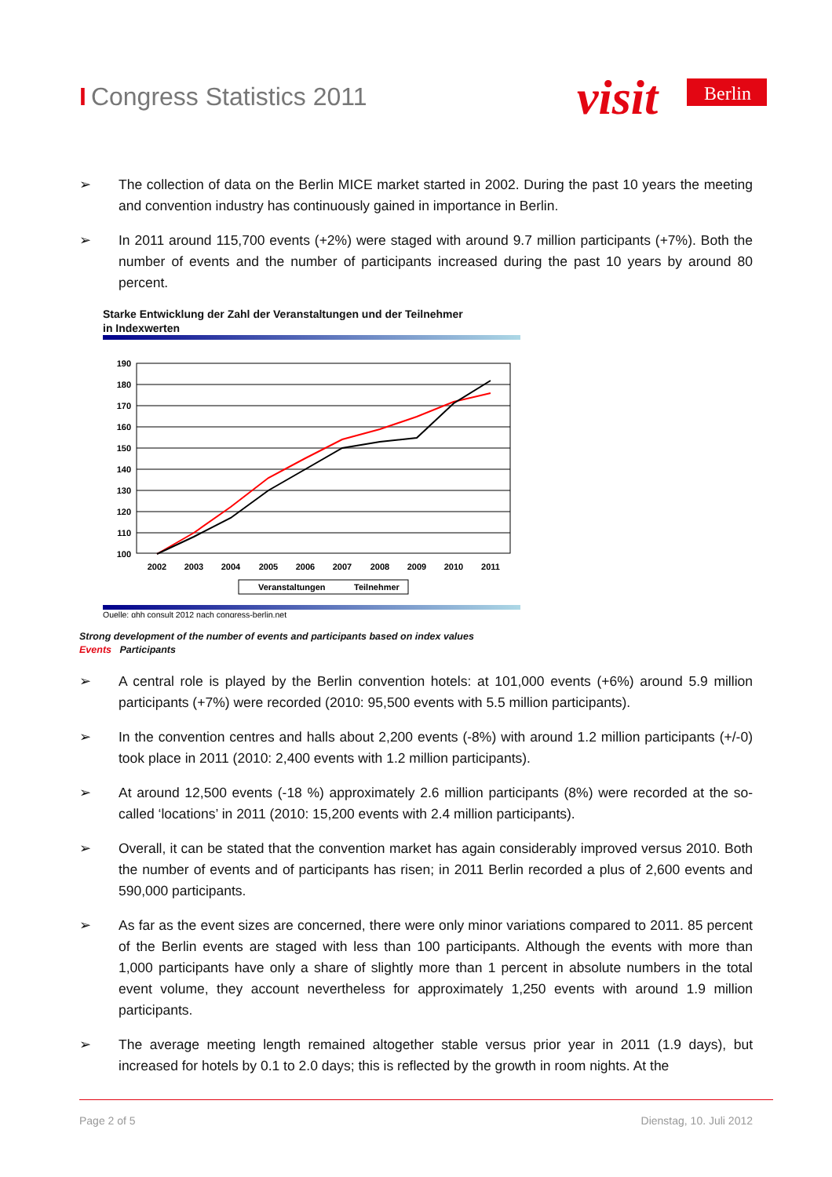I Congress Statistics 2011
visit
Berlin
➢ The collection of data on the Berlin MICE market started in 2002. During the past 10 years the meeting and convention industry has continuously gained in importance in Berlin.
➢ In 2011 around 115,700 events (+2%) were staged with around 9.7 million participants (+7%). Both the number of events and the number of participants increased during the past 10 years by around 80 percent.
Starke Entwicklung der Zahl der Veranstaltungen und der Teilnehmer
in Indexwerten
190
180
170
160
150
140
130
120
110
100
2002
2003
2004
2005
2006
2007
2008
2009
2010
2011
Veranstaltungen
Teilnehmer
Quelle: ghh consult 2012 nach congress-berlin.net
Strong development of the number of events and participants based on index values
Events Participants
➢ A central role is played by the Berlin convention hotels: at 101,000 events (+6%) around 5.9 million participants (+7%) were recorded (2010: 95,500 events with 5.5 million participants).
➢ In the convention centres and halls about 2,200 events (-8%) with around 1.2 million participants (+/-0) took place in 2011 (2010: 2,400 events with 1.2 million participants).
➢ At around 12,500 events (-18 %) approximately 2.6 million participants (8%) were recorded at the so-called ‘locations’ in 2011 (2010: 15,200 events with 2.4 million participants).
➢ Overall, it can be stated that the convention market has again considerably improved versus 2010. Both the number of events and of participants has risen; in 2011 Berlin recorded a plus of 2,600 events and 590,000 participants.
➢ As far as the event sizes are concerned, there were only minor variations compared to 2011. 85 percent of the Berlin events are staged with less than 100 participants. Although the events with more than 1,000 participants have only a share of slightly more than 1 percent in absolute numbers in the total event volume, they account nevertheless for approximately 1,250 events with around 1.9 million participants.
➢ The average meeting length remained altogether stable versus prior year in 2011 (1.9 days), but increased for hotels by 0.1 to 2.0 days; this is reflected by the growth in room nights. At the
Page 2 of 5 Dienstag, 10. Juli 2012